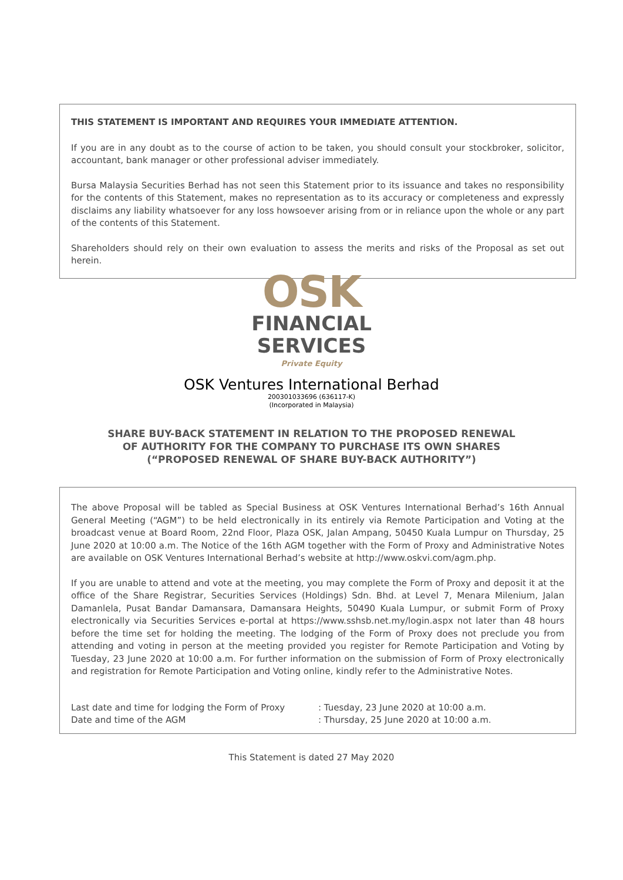THIS STATEMENT IS IMPORTANT AND REQUIRES YOUR IMMEDIATE ATTENTION.
If you are in any doubt as to the course of action to be taken, you should consult your stockbroker, solicitor, accountant, bank manager or other professional adviser immediately.
Bursa Malaysia Securities Berhad has not seen this Statement prior to its issuance and takes no responsibility for the contents of this Statement, makes no representation as to its accuracy or completeness and expressly disclaims any liability whatsoever for any loss howsoever arising from or in reliance upon the whole or any part of the contents of this Statement.
Shareholders should rely on their own evaluation to assess the merits and risks of the Proposal as set out herein.
OSK
FINANCIAL
SERVICES
Private Equity
OSK Ventures International Berhad
200301033696 (636117-K)
(Incorporated in Malaysia)
SHARE BUY-BACK STATEMENT IN RELATION TO THE PROPOSED RENEWAL
OF AUTHORITY FOR THE COMPANY TO PURCHASE ITS OWN SHARES
(“PROPOSED RENEWAL OF SHARE BUY-BACK AUTHORITY”)
The above Proposal will be tabled as Special Business at OSK Ventures International Berhad’s 16th Annual General Meeting (“AGM”) to be held electronically in its entirely via Remote Participation and Voting at the broadcast venue at Board Room, 22nd Floor, Plaza OSK, Jalan Ampang, 50450 Kuala Lumpur on Thursday, 25 June 2020 at 10:00 a.m. The Notice of the 16th AGM together with the Form of Proxy and Administrative Notes are available on OSK Ventures International Berhad’s website at http://www.oskvi.com/agm.php.
If you are unable to attend and vote at the meeting, you may complete the Form of Proxy and deposit it at the office of the Share Registrar, Securities Services (Holdings) Sdn. Bhd. at Level 7, Menara Milenium, Jalan Damanlela, Pusat Bandar Damansara, Damansara Heights, 50490 Kuala Lumpur, or submit Form of Proxy electronically via Securities Services e-portal at https://www.sshsb.net.my/login.aspx not later than 48 hours before the time set for holding the meeting. The lodging of the Form of Proxy does not preclude you from attending and voting in person at the meeting provided you register for Remote Participation and Voting by Tuesday, 23 June 2020 at 10:00 a.m. For further information on the submission of Form of Proxy electronically and registration for Remote Participation and Voting online, kindly refer to the Administrative Notes.
| Last date and time for lodging the Form of Proxy | : Tuesday, 23 June 2020 at 10:00 a.m. |
| Date and time of the AGM | : Thursday, 25 June 2020 at 10:00 a.m. |
This Statement is dated 27 May 2020